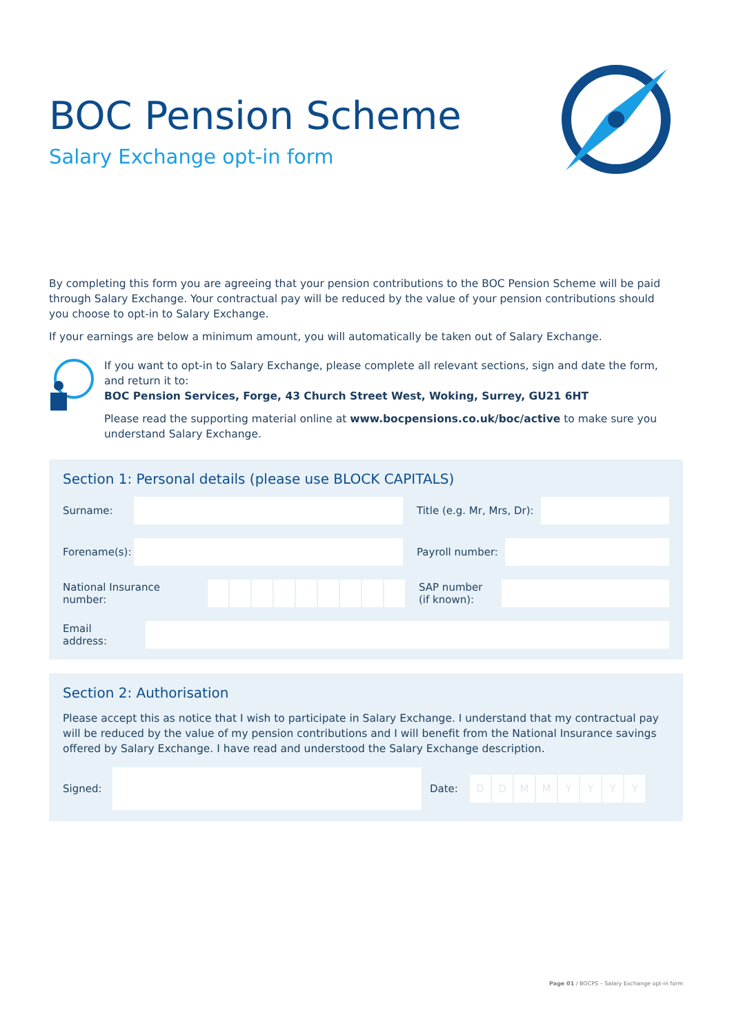BOC Pension Scheme
Salary Exchange opt-in form
By completing this form you are agreeing that your pension contributions to the BOC Pension Scheme will be paid through Salary Exchange. Your contractual pay will be reduced by the value of your pension contributions should you choose to opt-in to Salary Exchange.
If your earnings are below a minimum amount, you will automatically be taken out of Salary Exchange.
If you want to opt-in to Salary Exchange, please complete all relevant sections, sign and date the form, and return it to:
BOC Pension Services, Forge, 43 Church Street West, Woking, Surrey, GU21 6HT
Please read the supporting material online at www.bocpensions.co.uk/boc/active to make sure you understand Salary Exchange.
Section 1: Personal details (please use BLOCK CAPITALS)
Surname: Title (e.g. Mr, Mrs, Dr):
Forename(s):
Payroll number:
National Insurance number:
SAP number
(if known):
Email
address:
Section 2: Authorisation
Please accept this as notice that I wish to participate in Salary Exchange. I understand that my contractual pay will be reduced by the value of my pension contributions and I will benefit from the National Insurance savings offered by Salary Exchange. I have read and understood the Salary Exchange description.
Signed:
Date:
DDMMYYYY
Page 01 / BOCPS – Salary Exchange opt-in form